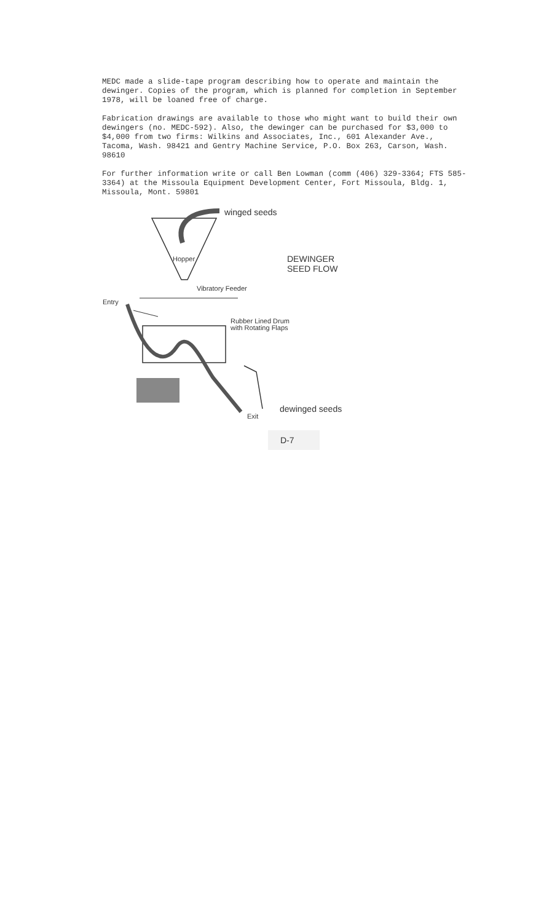MEDC made a slide-tape program describing how to operate and maintain the dewinger. Copies of the program, which is planned for completion in September 1978, will be loaned free of charge.
Fabrication drawings are available to those who might want to build their own dewingers (no. MEDC-592). Also, the dewinger can be purchased for $3,000 to $4,000 from two firms: Wilkins and Associates, Inc., 601 Alexander Ave., Tacoma, Wash. 98421 and Gentry Machine Service, P.O. Box 263, Carson, Wash. 98610
For further information write or call Ben Lowman (comm (406) 329-3364; FTS 585-3364) at the Missoula Equipment Development Center, Fort Missoula, Bldg. 1, Missoula, Mont. 59801
winged seeds
Hopper
DEWINGER
SEED FLOW
Vibratory Feeder
Entry
Rubber Lined Drum
with Rotating Flaps
Exit
dewinged seeds
D-7